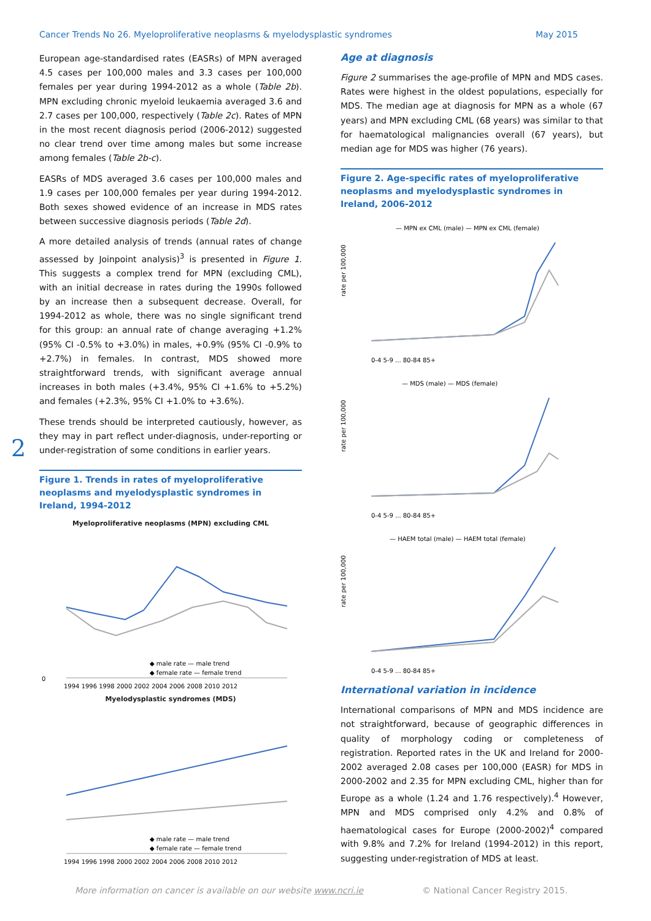Cancer Trends No 26. Myeloproliferative neoplasms & myelodysplastic syndromes May 2015
2
European age-standardised rates (EASRs) of MPN averaged 4.5 cases per 100,000 males and 3.3 cases per 100,000 females per year during 1994-2012 as a whole (Table 2b). MPN excluding chronic myeloid leukaemia averaged 3.6 and 2.7 cases per 100,000, respectively (Table 2c). Rates of MPN in the most recent diagnosis period (2006-2012) suggested no clear trend over time among males but some increase among females (Table 2b-c).
EASRs of MDS averaged 3.6 cases per 100,000 males and 1.9 cases per 100,000 females per year during 1994-2012. Both sexes showed evidence of an increase in MDS rates between successive diagnosis periods (Table 2d).
A more detailed analysis of trends (annual rates of change assessed by Joinpoint analysis)<sup>3</sup> is presented in Figure 1. This suggests a complex trend for MPN (excluding CML), with an initial decrease in rates during the 1990s followed by an increase then a subsequent decrease. Overall, for 1994-2012 as whole, there was no single significant trend for this group: an annual rate of change averaging +1.2% (95% CI -0.5% to +3.0%) in males, +0.9% (95% CI -0.9% to +2.7%) in females. In contrast, MDS showed more straightforward trends, with significant average annual increases in both males (+3.4%, 95% CI +1.6% to +5.2%) and females (+2.3%, 95% CI +1.0% to +3.6%).
These trends should be interpreted cautiously, however, as they may in part reflect under-diagnosis, under-reporting or under-registration of some conditions in earlier years.
Figure 1. Trends in rates of myeloproliferative neoplasms and myelodysplastic syndromes in Ireland, 1994-2012
Myeloproliferative neoplasms (MPN) excluding CML
0
◆ male rate — male trend
◆ female rate — female trend
1994 1996 1998 2000 2002 2004 2006 2008 2010 2012
Myelodysplastic syndromes (MDS)
◆ male rate — male trend
◆ female rate — female trend
1994 1996 1998 2000 2002 2004 2006 2008 2010 2012
Age at diagnosis
Figure 2 summarises the age-profile of MPN and MDS cases. Rates were highest in the oldest populations, especially for MDS. The median age at diagnosis for MPN as a whole (67 years) and MPN excluding CML (68 years) was similar to that for haematological malignancies overall (67 years), but median age for MDS was higher (76 years).
Figure 2. Age-specific rates of myeloproliferative neoplasms and myelodysplastic syndromes in Ireland, 2006-2012
— MPN ex CML (male) — MPN ex CML (female)
rate per 100,000
0-4 5-9 ... 80-84 85+
— MDS (male) — MDS (female)
rate per 100,000
0-4 5-9 ... 80-84 85+
— HAEM total (male) — HAEM total (female)
rate per 100,000
0-4 5-9 ... 80-84 85+
International variation in incidence
International comparisons of MPN and MDS incidence are not straightforward, because of geographic differences in quality of morphology coding or completeness of registration. Reported rates in the UK and Ireland for 2000-2002 averaged 2.08 cases per 100,000 (EASR) for MDS in 2000-2002 and 2.35 for MPN excluding CML, higher than for Europe as a whole (1.24 and 1.76 respectively).<sup>4</sup> However, MPN and MDS comprised only 4.2% and 0.8% of haematological cases for Europe (2000-2002)<sup>4</sup> compared with 9.8% and 7.2% for Ireland (1994-2012) in this report, suggesting under-registration of MDS at least.
More information on cancer is available on our website www.ncri.ie © National Cancer Registry 2015.